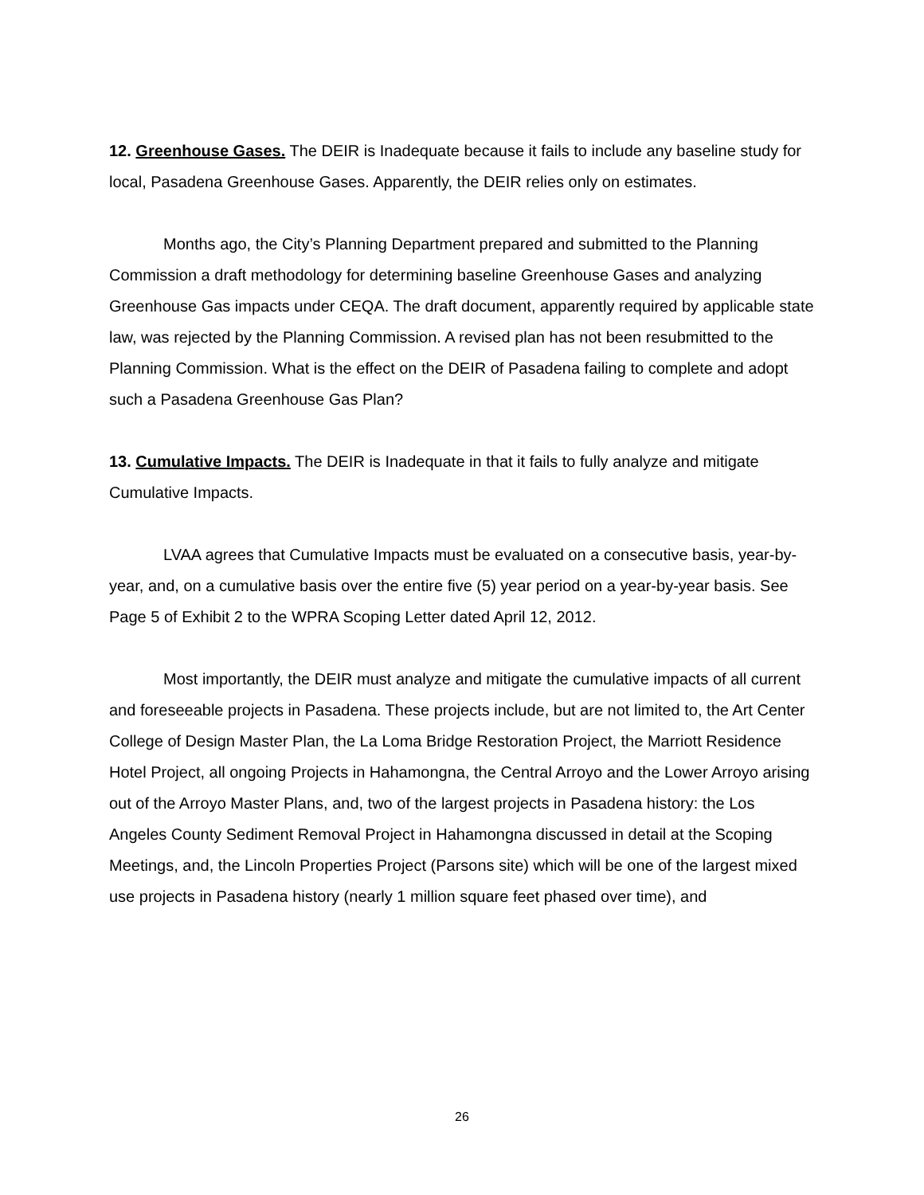12. Greenhouse Gases. The DEIR is Inadequate because it fails to include any baseline study for local, Pasadena Greenhouse Gases. Apparently, the DEIR relies only on estimates.
Months ago, the City’s Planning Department prepared and submitted to the Planning Commission a draft methodology for determining baseline Greenhouse Gases and analyzing Greenhouse Gas impacts under CEQA. The draft document, apparently required by applicable state law, was rejected by the Planning Commission. A revised plan has not been resubmitted to the Planning Commission. What is the effect on the DEIR of Pasadena failing to complete and adopt such a Pasadena Greenhouse Gas Plan?
13. Cumulative Impacts. The DEIR is Inadequate in that it fails to fully analyze and mitigate Cumulative Impacts.
LVAA agrees that Cumulative Impacts must be evaluated on a consecutive basis, year-by-year, and, on a cumulative basis over the entire five (5) year period on a year-by-year basis. See Page 5 of Exhibit 2 to the WPRA Scoping Letter dated April 12, 2012.
Most importantly, the DEIR must analyze and mitigate the cumulative impacts of all current and foreseeable projects in Pasadena. These projects include, but are not limited to, the Art Center College of Design Master Plan, the La Loma Bridge Restoration Project, the Marriott Residence Hotel Project, all ongoing Projects in Hahamongna, the Central Arroyo and the Lower Arroyo arising out of the Arroyo Master Plans, and, two of the largest projects in Pasadena history: the Los Angeles County Sediment Removal Project in Hahamongna discussed in detail at the Scoping Meetings, and, the Lincoln Properties Project (Parsons site) which will be one of the largest mixed use projects in Pasadena history (nearly 1 million square feet phased over time), and
26